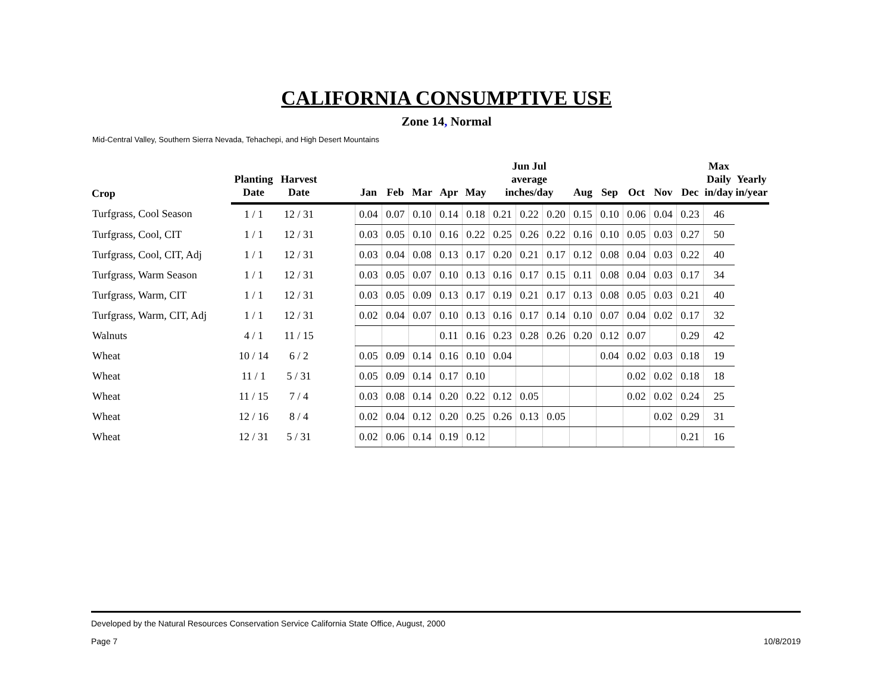CALIFORNIA CONSUMPTIVE USE
Zone 14, Normal
Mid-Central Valley, Southern Sierra Nevada, Tehachepi, and High Desert Mountains
| Crop | Planting Date | Harvest Date | | Jan | Feb | Mar | Apr | May | Jun Jul average inches/day | | | Aug | Sep | Oct | Nov | Dec | Max Daily in/day | Yearly in/year |
| --- | --- | --- | --- | --- | --- | --- | --- | --- | --- | --- | --- | --- | --- | --- | --- | --- | --- | --- |
| Turfgrass, Cool Season | 1 / 1 | 12 / 31 | | 0.04 | 0.07 | 0.10 | 0.14 | 0.18 | 0.21 | 0.22 | 0.20 | 0.15 | 0.10 | 0.06 | 0.04 | 0.23 | 46 | |
| Turfgrass, Cool, CIT | 1 / 1 | 12 / 31 | | 0.03 | 0.05 | 0.10 | 0.16 | 0.22 | 0.25 | 0.26 | 0.22 | 0.16 | 0.10 | 0.05 | 0.03 | 0.27 | 50 | |
| Turfgrass, Cool, CIT, Adj | 1 / 1 | 12 / 31 | | 0.03 | 0.04 | 0.08 | 0.13 | 0.17 | 0.20 | 0.21 | 0.17 | 0.12 | 0.08 | 0.04 | 0.03 | 0.22 | 40 | |
| Turfgrass, Warm Season | 1 / 1 | 12 / 31 | | 0.03 | 0.05 | 0.07 | 0.10 | 0.13 | 0.16 | 0.17 | 0.15 | 0.11 | 0.08 | 0.04 | 0.03 | 0.17 | 34 | |
| Turfgrass, Warm, CIT | 1 / 1 | 12 / 31 | | 0.03 | 0.05 | 0.09 | 0.13 | 0.17 | 0.19 | 0.21 | 0.17 | 0.13 | 0.08 | 0.05 | 0.03 | 0.21 | 40 | |
| Turfgrass, Warm, CIT, Adj | 1 / 1 | 12 / 31 | | 0.02 | 0.04 | 0.07 | 0.10 | 0.13 | 0.16 | 0.17 | 0.14 | 0.10 | 0.07 | 0.04 | 0.02 | 0.17 | 32 | |
| Walnuts | 4 / 1 | 11 / 15 | | | | | 0.11 | 0.16 | 0.23 | 0.28 | 0.26 | 0.20 | 0.12 | 0.07 | | 0.29 | 42 | |
| Wheat | 10 / 14 | 6 / 2 | | 0.05 | 0.09 | 0.14 | 0.16 | 0.10 | 0.04 | | | | 0.04 | 0.02 | 0.03 | 0.18 | 19 | |
| Wheat | 11 / 1 | 5 / 31 | | 0.05 | 0.09 | 0.14 | 0.17 | 0.10 | | | | | | 0.02 | 0.02 | 0.18 | 18 | |
| Wheat | 11 / 15 | 7 / 4 | | 0.03 | 0.08 | 0.14 | 0.20 | 0.22 | 0.12 | 0.05 | | | | 0.02 | 0.02 | 0.24 | 25 | |
| Wheat | 12 / 16 | 8 / 4 | | 0.02 | 0.04 | 0.12 | 0.20 | 0.25 | 0.26 | 0.13 | 0.05 | | | | 0.02 | 0.29 | 31 | |
| Wheat | 12 / 31 | 5 / 31 | | 0.02 | 0.06 | 0.14 | 0.19 | 0.12 | | | | | | | | 0.21 | 16 | |
Developed by the Natural Resources Conservation Service California State Office, August, 2000
Page 7 10/8/2019